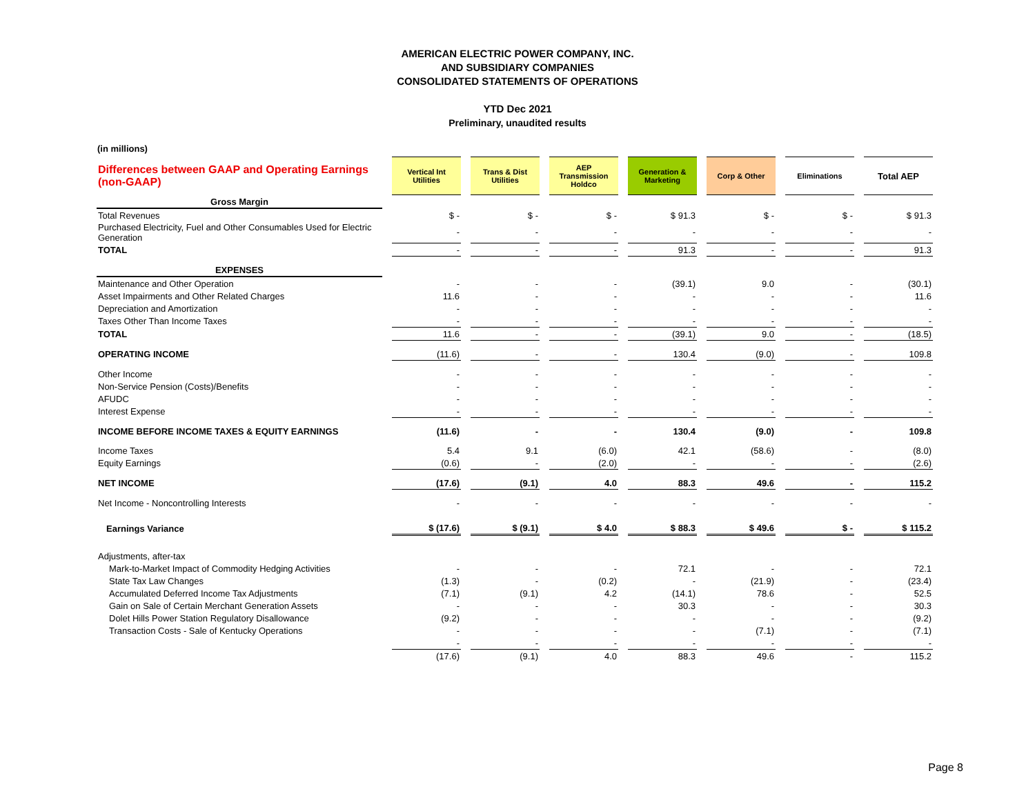AMERICAN ELECTRIC POWER COMPANY, INC.
AND SUBSIDIARY COMPANIES
CONSOLIDATED STATEMENTS OF OPERATIONS
YTD Dec 2021
Preliminary, unaudited results
(in millions)
| Differences between GAAP and Operating Earnings (non-GAAP) | Vertical Int Utilities | Trans & Dist Utilities | AEP Transmission Holdco | Generation & Marketing | Corp & Other | Eliminations | Total AEP |
| Gross Margin | | | | | | | |
| Total Revenues | $ - | $ - | $ - | $ 91.3 | $ - | $ - | $ 91.3 |
| Purchased Electricity, Fuel and Other Consumables Used for Electric Generation | - | - | - | - | - | - | - |
| TOTAL | - | - | - | 91.3 | - | - | 91.3 |
| EXPENSES | | | | | | | |
| Maintenance and Other Operation | - | - | - | (39.1) | 9.0 | - | (30.1) |
| Asset Impairments and Other Related Charges | 11.6 | - | - | - | - | - | 11.6 |
| Depreciation and Amortization | - | - | - | - | - | - | - |
| Taxes Other Than Income Taxes | - | - | - | - | - | - | - |
| TOTAL | 11.6 | - | - | (39.1) | 9.0 | - | (18.5) |
| OPERATING INCOME | (11.6) | - | - | 130.4 | (9.0) | - | 109.8 |
| Other Income | - | - | - | - | - | - | - |
| Non-Service Pension (Costs)/Benefits | - | - | - | - | - | - | - |
| AFUDC | - | - | - | - | - | - | - |
| Interest Expense | - | - | - | - | - | - | - |
| INCOME BEFORE INCOME TAXES & EQUITY EARNINGS | (11.6) | - | - | 130.4 | (9.0) | - | 109.8 |
| Income Taxes | 5.4 | 9.1 | (6.0) | 42.1 | (58.6) | - | (8.0) |
| Equity Earnings | (0.6) | - | (2.0) | - | - | - | (2.6) |
| NET INCOME | (17.6) | (9.1) | 4.0 | 88.3 | 49.6 | - | 115.2 |
| Net Income - Noncontrolling Interests | - | - | - | - | - | - | - |
| Earnings Variance | $ (17.6) | $ (9.1) | $ 4.0 | $ 88.3 | $ 49.6 | $ - | $ 115.2 |
| Adjustments, after-tax | | | | | | | |
| Mark-to-Market Impact of Commodity Hedging Activities | - | - | - | 72.1 | - | - | 72.1 |
| State Tax Law Changes | (1.3) | - | (0.2) | - | (21.9) | - | (23.4) |
| Accumulated Deferred Income Tax Adjustments | (7.1) | (9.1) | 4.2 | (14.1) | 78.6 | - | 52.5 |
| Gain on Sale of Certain Merchant Generation Assets | - | - | - | 30.3 | - | - | 30.3 |
| Dolet Hills Power Station Regulatory Disallowance | (9.2) | - | - | - | - | - | (9.2) |
| Transaction Costs - Sale of Kentucky Operations | - | - | - | - | (7.1) | - | (7.1) |
| | - | - | - | - | - | - | - |
| | (17.6) | (9.1) | 4.0 | 88.3 | 49.6 | - | 115.2 |
Page 8